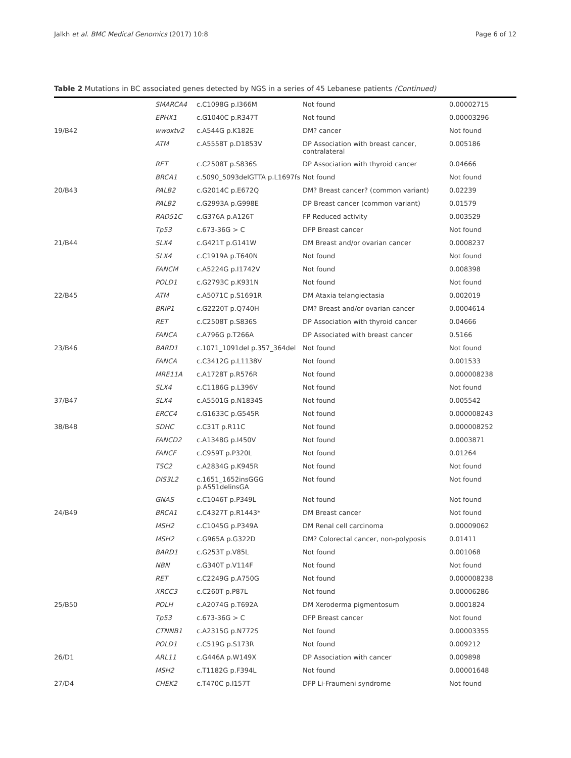Jalkh et al. BMC Medical Genomics (2017) 10:8 Page 6 of 12
Table 2 Mutations in BC associated genes detected by NGS in a series of 45 Lebanese patients (Continued)
| | SMARCA4 | c.C1098G p.I366M | Not found | 0.00002715 |
| | EPHX1 | c.G1040C p.R347T | Not found | 0.00003296 |
| 19/B42 | wwoxtv2 | c.A544G p.K182E | DM? cancer | Not found |
| | ATM | c.A5558T p.D1853V | DP Association with breast cancer, contralateral | 0.005186 |
| | RET | c.C2508T p.S836S | DP Association with thyroid cancer | 0.04666 |
| | BRCA1 | c.5090_5093delGTTA p.L1697fs | Not found | Not found |
| 20/B43 | PALB2 | c.G2014C p.E672Q | DM? Breast cancer? (common variant) | 0.02239 |
| | PALB2 | c.G2993A p.G998E | DP Breast cancer (common variant) | 0.01579 |
| | RAD51C | c.G376A p.A126T | FP Reduced activity | 0.003529 |
| | Tp53 | c.673-36G > C | DFP Breast cancer | Not found |
| 21/B44 | SLX4 | c.G421T p.G141W | DM Breast and/or ovarian cancer | 0.0008237 |
| | SLX4 | c.C1919A p.T640N | Not found | Not found |
| | FANCM | c.A5224G p.I1742V | Not found | 0.008398 |
| | POLD1 | c.G2793C p.K931N | Not found | Not found |
| 22/B45 | ATM | c.A5071C p.S1691R | DM Ataxia telangiectasia | 0.002019 |
| | BRIP1 | c.G2220T p.Q740H | DM? Breast and/or ovarian cancer | 0.0004614 |
| | RET | c.C2508T p.S836S | DP Association with thyroid cancer | 0.04666 |
| | FANCA | c.A796G p.T266A | DP Associated with breast cancer | 0.5166 |
| 23/B46 | BARD1 | c.1071_1091del p.357_364del | Not found | Not found |
| | FANCA | c.C3412G p.L1138V | Not found | 0.001533 |
| | MRE11A | c.A1728T p.R576R | Not found | 0.000008238 |
| | SLX4 | c.C1186G p.L396V | Not found | Not found |
| 37/B47 | SLX4 | c.A5501G p.N1834S | Not found | 0.005542 |
| | ERCC4 | c.G1633C p.G545R | Not found | 0.000008243 |
| 38/B48 | SDHC | c.C31T p.R11C | Not found | 0.000008252 |
| | FANCD2 | c.A1348G p.I450V | Not found | 0.0003871 |
| | FANCF | c.C959T p.P320L | Not found | 0.01264 |
| | TSC2 | c.A2834G p.K945R | Not found | Not found |
| | DIS3L2 | c.1651_1652insGGG p.A551delinsGA | Not found | Not found |
| | GNAS | c.C1046T p.P349L | Not found | Not found |
| 24/B49 | BRCA1 | c.C4327T p.R1443* | DM Breast cancer | Not found |
| | MSH2 | c.C1045G p.P349A | DM Renal cell carcinoma | 0.00009062 |
| | MSH2 | c.G965A p.G322D | DM? Colorectal cancer, non-polyposis | 0.01411 |
| | BARD1 | c.G253T p.V85L | Not found | 0.001068 |
| | NBN | c.G340T p.V114F | Not found | Not found |
| | RET | c.C2249G p.A750G | Not found | 0.000008238 |
| | XRCC3 | c.C260T p.P87L | Not found | 0.00006286 |
| 25/B50 | POLH | c.A2074G p.T692A | DM Xeroderma pigmentosum | 0.0001824 |
| | Tp53 | c.673-36G > C | DFP Breast cancer | Not found |
| | CTNNB1 | c.A2315G p.N772S | Not found | 0.00003355 |
| | POLD1 | c.C519G p.S173R | Not found | 0.009212 |
| 26/D1 | ARL11 | c.G446A p.W149X | DP Association with cancer | 0.009898 |
| | MSH2 | c.T1182G p.F394L | Not found | 0.00001648 |
| 27/D4 | CHEK2 | c.T470C p.I157T | DFP Li-Fraumeni syndrome | Not found |